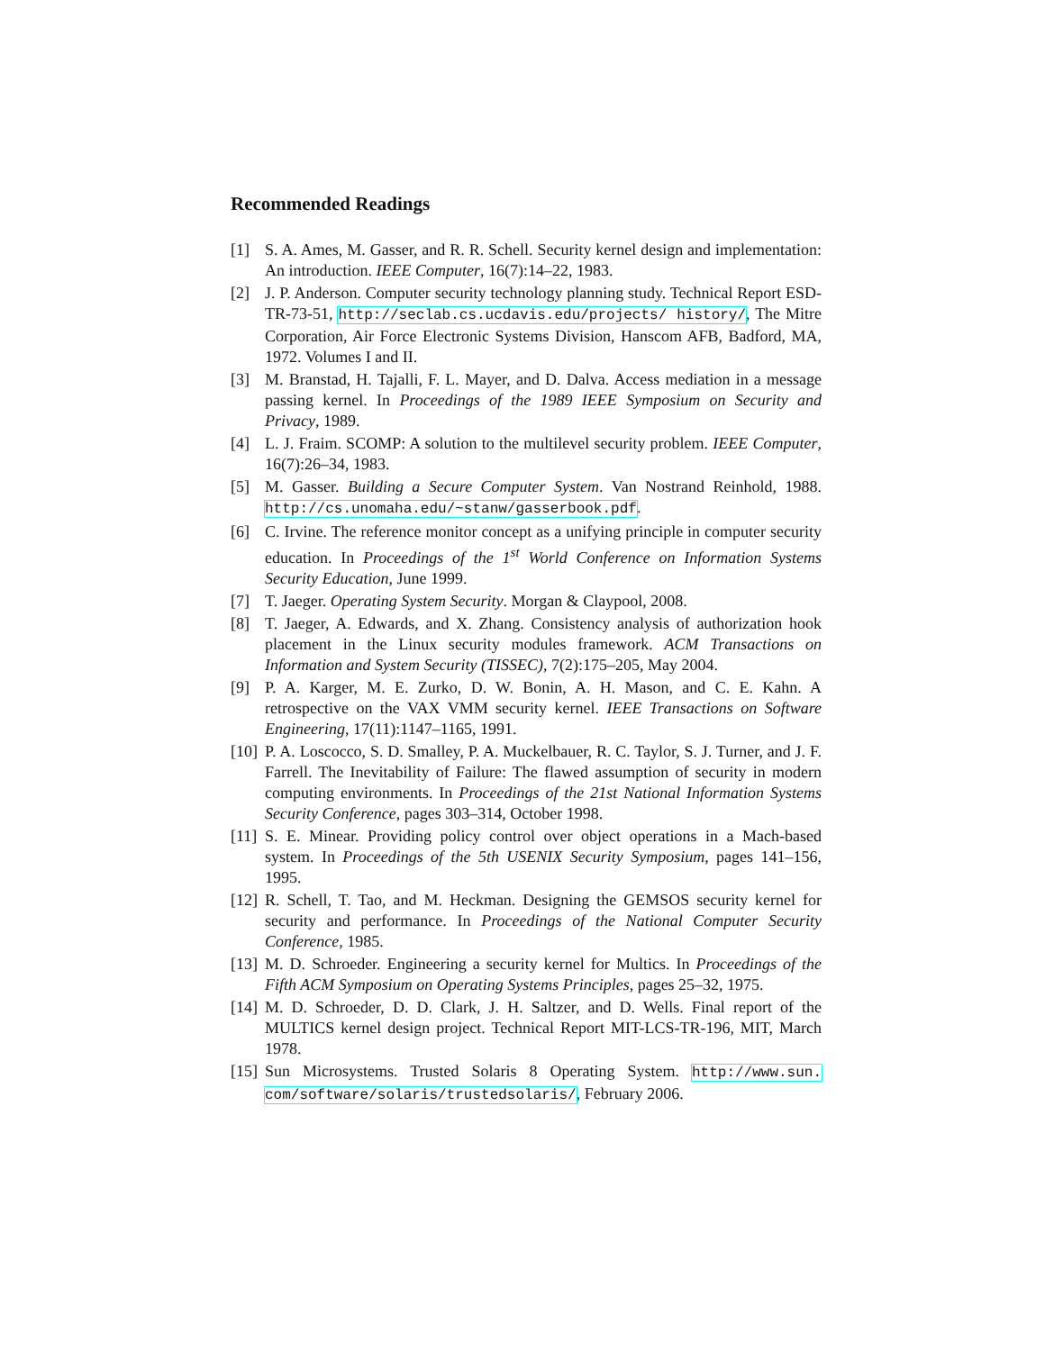Recommended Readings
[1] S. A. Ames, M. Gasser, and R. R. Schell. Security kernel design and implementation: An introduction. IEEE Computer, 16(7):14–22, 1983.
[2] J. P. Anderson. Computer security technology planning study. Technical Report ESD-TR-73-51, http://seclab.cs.ucdavis.edu/projects/ history/, The Mitre Corporation, Air Force Electronic Systems Division, Hanscom AFB, Badford, MA, 1972. Volumes I and II.
[3] M. Branstad, H. Tajalli, F. L. Mayer, and D. Dalva. Access mediation in a message passing kernel. In Proceedings of the 1989 IEEE Symposium on Security and Privacy, 1989.
[4] L. J. Fraim. SCOMP: A solution to the multilevel security problem. IEEE Computer, 16(7):26–34, 1983.
[5] M. Gasser. Building a Secure Computer System. Van Nostrand Reinhold, 1988. http://cs.unomaha.edu/~stanw/gasserbook.pdf.
[6] C. Irvine. The reference monitor concept as a unifying principle in computer security education. In Proceedings of the 1<sup>st</sup> World Conference on Information Systems Security Education, June 1999.
[7] T. Jaeger. Operating System Security. Morgan & Claypool, 2008.
[8] T. Jaeger, A. Edwards, and X. Zhang. Consistency analysis of authorization hook placement in the Linux security modules framework. ACM Transactions on Information and System Security (TISSEC), 7(2):175–205, May 2004.
[9] P. A. Karger, M. E. Zurko, D. W. Bonin, A. H. Mason, and C. E. Kahn. A retrospective on the VAX VMM security kernel. IEEE Transactions on Software Engineering, 17(11):1147–1165, 1991.
[10] P. A. Loscocco, S. D. Smalley, P. A. Muckelbauer, R. C. Taylor, S. J. Turner, and J. F. Farrell. The Inevitability of Failure: The flawed assumption of security in modern computing environments. In Proceedings of the 21st National Information Systems Security Conference, pages 303–314, October 1998.
[11] S. E. Minear. Providing policy control over object operations in a Mach-based system. In Proceedings of the 5th USENIX Security Symposium, pages 141–156, 1995.
[12] R. Schell, T. Tao, and M. Heckman. Designing the GEMSOS security kernel for security and performance. In Proceedings of the National Computer Security Conference, 1985.
[13] M. D. Schroeder. Engineering a security kernel for Multics. In Proceedings of the Fifth ACM Symposium on Operating Systems Principles, pages 25–32, 1975.
[14] M. D. Schroeder, D. D. Clark, J. H. Saltzer, and D. Wells. Final report of the MULTICS kernel design project. Technical Report MIT-LCS-TR-196, MIT, March 1978.
[15] Sun Microsystems. Trusted Solaris 8 Operating System. http://www.sun. com/software/solaris/trustedsolaris/, February 2006.